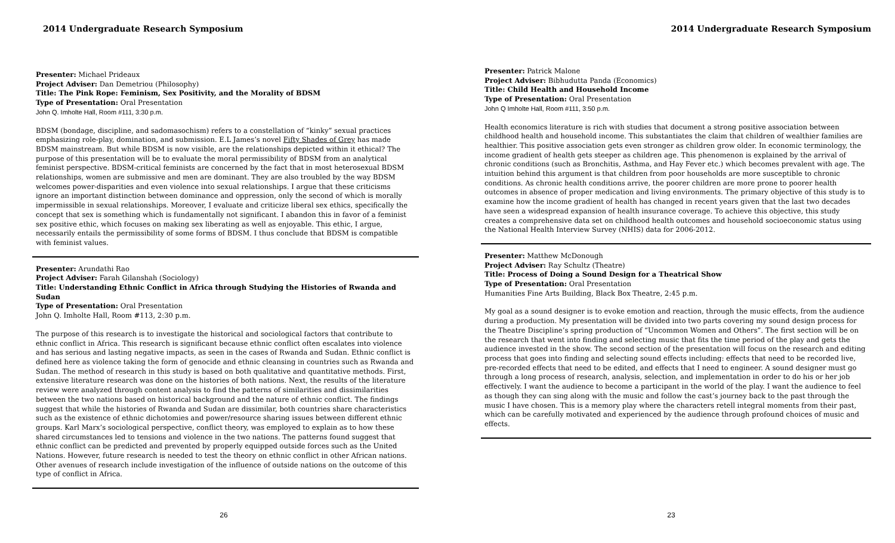2014 Undergraduate Research Symposium
Presenter: Michael Prideaux
Project Adviser: Dan Demetriou (Philosophy)
Title: The Pink Rope: Feminism, Sex Positivity, and the Morality of BDSM
Type of Presentation: Oral Presentation
John Q. Imholte Hall, Room #111, 3:30 p.m.
BDSM (bondage, discipline, and sadomasochism) refers to a constellation of “kinky” sexual practices emphasizing role-play, domination, and submission. E.L James’s novel Fifty Shades of Grey has made BDSM mainstream. But while BDSM is now visible, are the relationships depicted within it ethical? The purpose of this presentation will be to evaluate the moral permissibility of BDSM from an analytical feminist perspective. BDSM-critical feminists are concerned by the fact that in most heterosexual BDSM relationships, women are submissive and men are dominant. They are also troubled by the way BDSM welcomes power-disparities and even violence into sexual relationships. I argue that these criticisms ignore an important distinction between dominance and oppression, only the second of which is morally impermissible in sexual relationships. Moreover, I evaluate and criticize liberal sex ethics, specifically the concept that sex is something which is fundamentally not significant. I abandon this in favor of a feminist sex positive ethic, which focuses on making sex liberating as well as enjoyable. This ethic, I argue, necessarily entails the permissibility of some forms of BDSM. I thus conclude that BDSM is compatible with feminist values.
Presenter: Arundathi Rao
Project Adviser: Farah Gilanshah (Sociology)
Title: Understanding Ethnic Conflict in Africa through Studying the Histories of Rwanda and Sudan
Type of Presentation: Oral Presentation
John Q. Imholte Hall, Room #113, 2:30 p.m.
The purpose of this research is to investigate the historical and sociological factors that contribute to ethnic conflict in Africa. This research is significant because ethnic conflict often escalates into violence and has serious and lasting negative impacts, as seen in the cases of Rwanda and Sudan. Ethnic conflict is defined here as violence taking the form of genocide and ethnic cleansing in countries such as Rwanda and Sudan. The method of research in this study is based on both qualitative and quantitative methods. First, extensive literature research was done on the histories of both nations. Next, the results of the literature review were analyzed through content analysis to find the patterns of similarities and dissimilarities between the two nations based on historical background and the nature of ethnic conflict. The findings suggest that while the histories of Rwanda and Sudan are dissimilar, both countries share characteristics such as the existence of ethnic dichotomies and power/resource sharing issues between different ethnic groups. Karl Marx’s sociological perspective, conflict theory, was employed to explain as to how these shared circumstances led to tensions and violence in the two nations. The patterns found suggest that ethnic conflict can be predicted and prevented by properly equipped outside forces such as the United Nations. However, future research is needed to test the theory on ethnic conflict in other African nations. Other avenues of research include investigation of the influence of outside nations on the outcome of this type of conflict in Africa.
26
2014 Undergraduate Research Symposium
Presenter: Patrick Malone
Project Adviser: Bibhudutta Panda (Economics)
Title: Child Health and Household Income
Type of Presentation: Oral Presentation
John Q Imholte Hall, Room #111, 3:50 p.m.
Health economics literature is rich with studies that document a strong positive association between childhood health and household income. This substantiates the claim that children of wealthier families are healthier. This positive association gets even stronger as children grow older. In economic terminology, the income gradient of health gets steeper as children age. This phenomenon is explained by the arrival of chronic conditions (such as Bronchitis, Asthma, and Hay Fever etc.) which becomes prevalent with age. The intuition behind this argument is that children from poor households are more susceptible to chronic conditions. As chronic health conditions arrive, the poorer children are more prone to poorer health outcomes in absence of proper medication and living environments. The primary objective of this study is to examine how the income gradient of health has changed in recent years given that the last two decades have seen a widespread expansion of health insurance coverage. To achieve this objective, this study creates a comprehensive data set on childhood health outcomes and household socioeconomic status using the National Health Interview Survey (NHIS) data for 2006-2012.
Presenter: Matthew McDonough
Project Adviser: Ray Schultz (Theatre)
Title: Process of Doing a Sound Design for a Theatrical Show
Type of Presentation: Oral Presentation
Humanities Fine Arts Building, Black Box Theatre, 2:45 p.m.
My goal as a sound designer is to evoke emotion and reaction, through the music effects, from the audience during a production. My presentation will be divided into two parts covering my sound design process for the Theatre Discipline’s spring production of “Uncommon Women and Others”. The first section will be on the research that went into finding and selecting music that fits the time period of the play and gets the audience invested in the show. The second section of the presentation will focus on the research and editing process that goes into finding and selecting sound effects including: effects that need to be recorded live, pre-recorded effects that need to be edited, and effects that I need to engineer. A sound designer must go through a long process of research, analysis, selection, and implementation in order to do his or her job effectively. I want the audience to become a participant in the world of the play. I want the audience to feel as though they can sing along with the music and follow the cast’s journey back to the past through the music I have chosen. This is a memory play where the characters retell integral moments from their past, which can be carefully motivated and experienced by the audience through profound choices of music and effects.
23